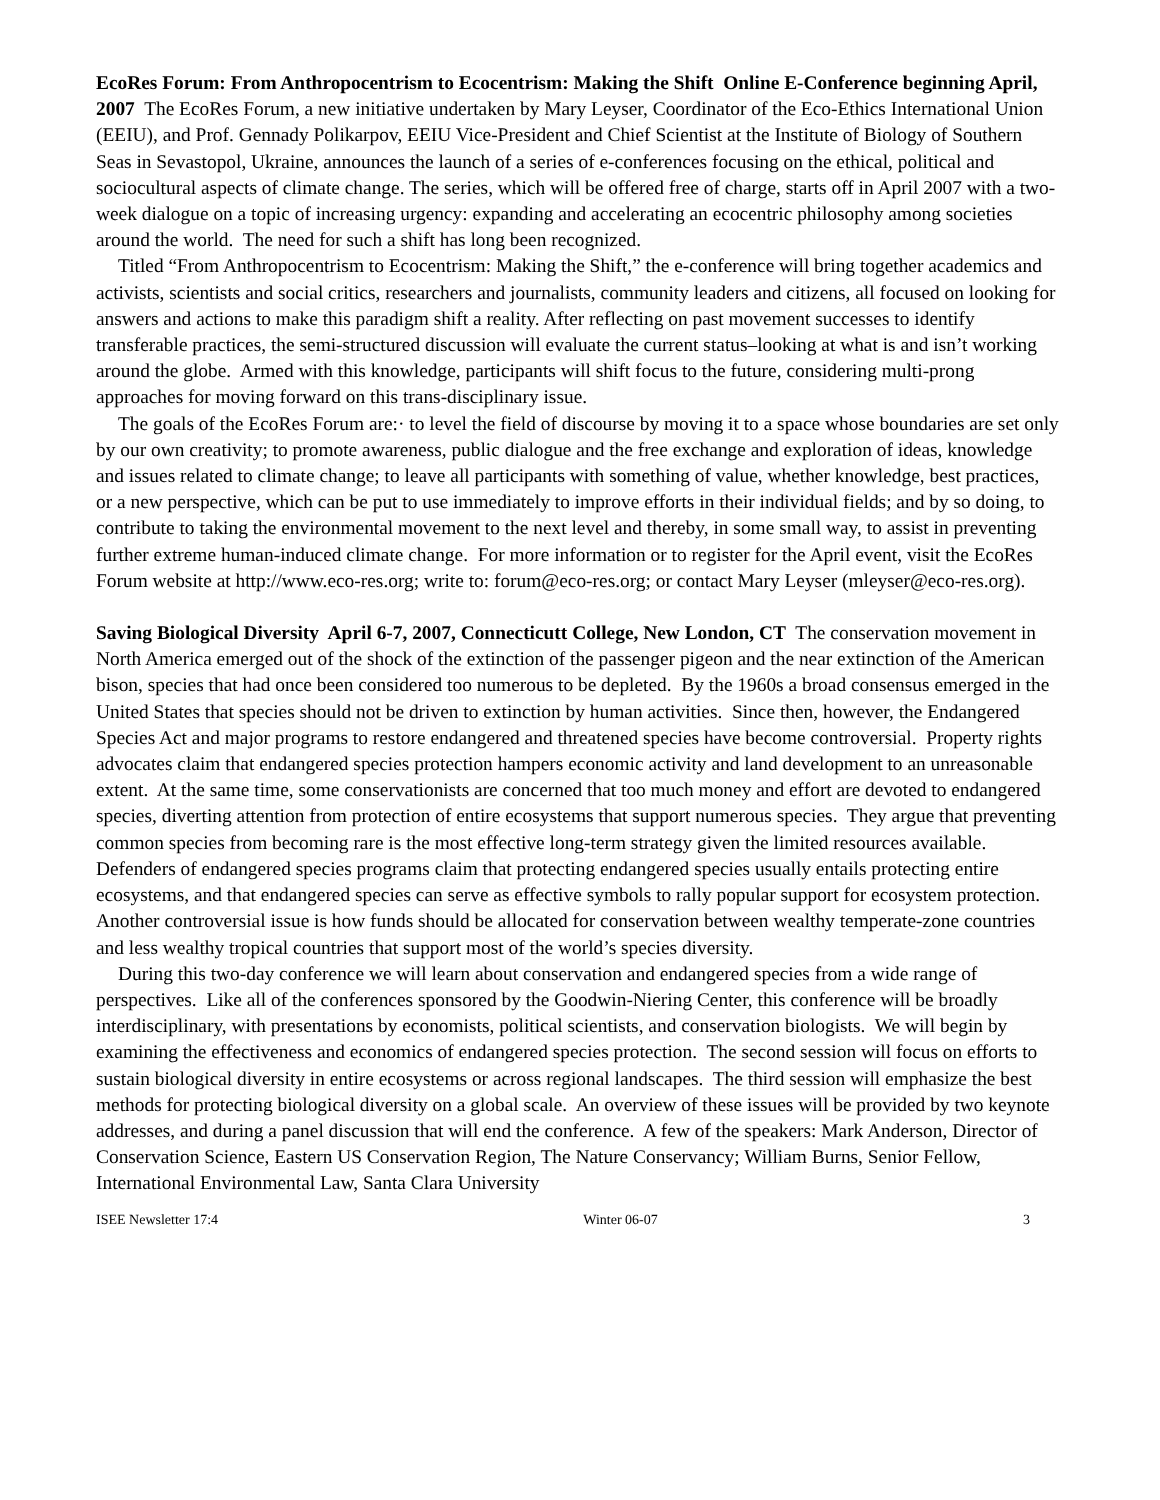EcoRes Forum: From Anthropocentrism to Ecocentrism: Making the Shift Online E-Conference beginning April, 2007 The EcoRes Forum, a new initiative undertaken by Mary Leyser, Coordinator of the Eco-Ethics International Union (EEIU), and Prof. Gennady Polikarpov, EEIU Vice-President and Chief Scientist at the Institute of Biology of Southern Seas in Sevastopol, Ukraine, announces the launch of a series of e-conferences focusing on the ethical, political and sociocultural aspects of climate change. The series, which will be offered free of charge, starts off in April 2007 with a two-week dialogue on a topic of increasing urgency: expanding and accelerating an ecocentric philosophy among societies around the world. The need for such a shift has long been recognized.
Titled “From Anthropocentrism to Ecocentrism: Making the Shift,” the e-conference will bring together academics and activists, scientists and social critics, researchers and journalists, community leaders and citizens, all focused on looking for answers and actions to make this paradigm shift a reality. After reflecting on past movement successes to identify transferable practices, the semi-structured discussion will evaluate the current status–looking at what is and isn’t working around the globe. Armed with this knowledge, participants will shift focus to the future, considering multi-prong approaches for moving forward on this trans-disciplinary issue.
The goals of the EcoRes Forum are:· to level the field of discourse by moving it to a space whose boundaries are set only by our own creativity; to promote awareness, public dialogue and the free exchange and exploration of ideas, knowledge and issues related to climate change; to leave all participants with something of value, whether knowledge, best practices, or a new perspective, which can be put to use immediately to improve efforts in their individual fields; and by so doing, to contribute to taking the environmental movement to the next level and thereby, in some small way, to assist in preventing further extreme human-induced climate change. For more information or to register for the April event, visit the EcoRes Forum website at http://www.eco-res.org; write to: forum@eco-res.org; or contact Mary Leyser (mleyser@eco-res.org).
Saving Biological Diversity April 6-7, 2007, Connecticutt College, New London, CT The conservation movement in North America emerged out of the shock of the extinction of the passenger pigeon and the near extinction of the American bison, species that had once been considered too numerous to be depleted. By the 1960s a broad consensus emerged in the United States that species should not be driven to extinction by human activities. Since then, however, the Endangered Species Act and major programs to restore endangered and threatened species have become controversial. Property rights advocates claim that endangered species protection hampers economic activity and land development to an unreasonable extent. At the same time, some conservationists are concerned that too much money and effort are devoted to endangered species, diverting attention from protection of entire ecosystems that support numerous species. They argue that preventing common species from becoming rare is the most effective long-term strategy given the limited resources available. Defenders of endangered species programs claim that protecting endangered species usually entails protecting entire ecosystems, and that endangered species can serve as effective symbols to rally popular support for ecosystem protection. Another controversial issue is how funds should be allocated for conservation between wealthy temperate-zone countries and less wealthy tropical countries that support most of the world’s species diversity.
During this two-day conference we will learn about conservation and endangered species from a wide range of perspectives. Like all of the conferences sponsored by the Goodwin-Niering Center, this conference will be broadly interdisciplinary, with presentations by economists, political scientists, and conservation biologists. We will begin by examining the effectiveness and economics of endangered species protection. The second session will focus on efforts to sustain biological diversity in entire ecosystems or across regional landscapes. The third session will emphasize the best methods for protecting biological diversity on a global scale. An overview of these issues will be provided by two keynote addresses, and during a panel discussion that will end the conference. A few of the speakers: Mark Anderson, Director of Conservation Science, Eastern US Conservation Region, The Nature Conservancy; William Burns, Senior Fellow, International Environmental Law, Santa Clara University
ISEE Newsletter 17:4 Winter 06-07 3